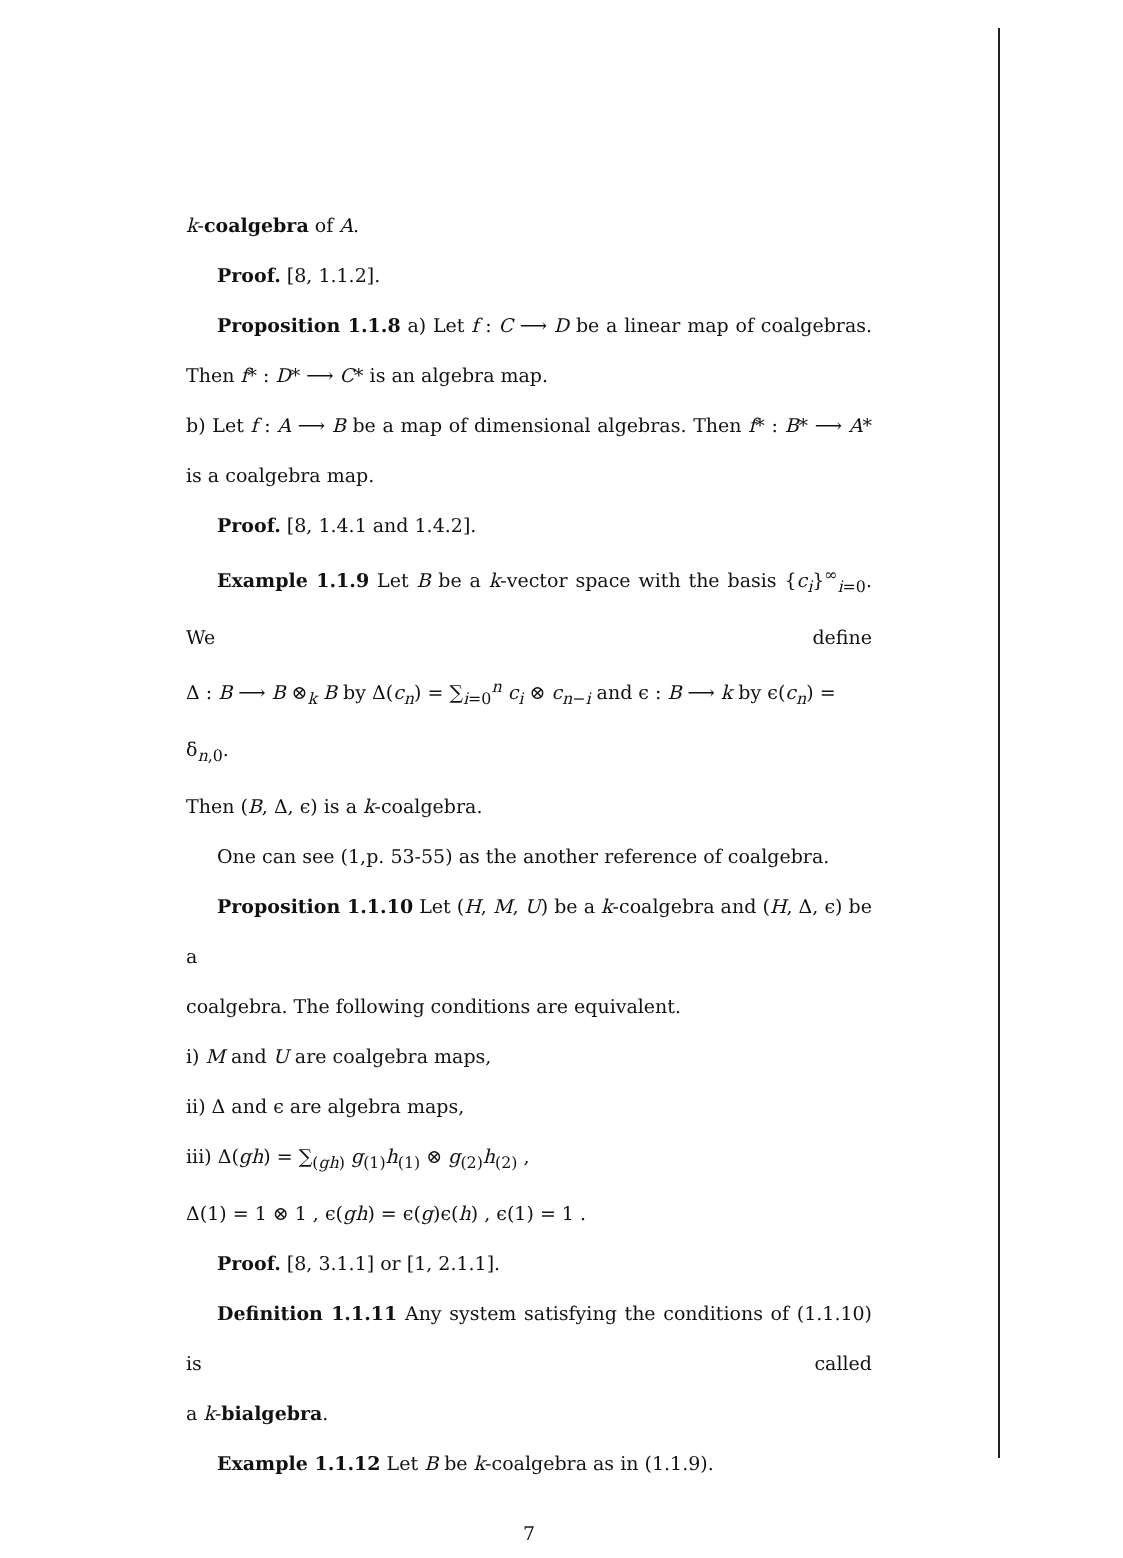k-coalgebra of A.
Proof. [8, 1.1.2].
Proposition 1.1.8 a) Let f : C ⟶ D be a linear map of coalgebras.
Then f* : D* ⟶ C* is an algebra map.
b) Let f : A ⟶ B be a map of dimensional algebras. Then f* : B* ⟶ A*
is a coalgebra map.
Proof. [8, 1.4.1 and 1.4.2].
Example 1.1.9 Let B be a k-vector space with the basis {c<sub>i</sub>}<sup>∞</sup><sub>i=0</sub>. We define
Δ : B ⟶ B ⊗<sub>k</sub> B by Δ(c<sub>n</sub>) = ∑<sub>i=0</sub><sup>n</sup> c<sub>i</sub> ⊗ c<sub>n−i</sub> and ϵ : B ⟶ k by ϵ(c<sub>n</sub>) = δ<sub>n,0</sub>.
Then (B, Δ, ϵ) is a k-coalgebra.
One can see (1,p. 53-55) as the another reference of coalgebra.
Proposition 1.1.10 Let (H, M, U) be a k-coalgebra and (H, Δ, ϵ) be a
coalgebra. The following conditions are equivalent.
i) M and U are coalgebra maps,
ii) Δ and ϵ are algebra maps,
iii) Δ(gh) = ∑<sub>(gh)</sub> g<sub>(1)</sub>h<sub>(1)</sub> ⊗ g<sub>(2)</sub>h<sub>(2)</sub> ,
Δ(1) = 1 ⊗ 1 , ϵ(gh) = ϵ(g)ϵ(h) , ϵ(1) = 1 .
Proof. [8, 3.1.1] or [1, 2.1.1].
Definition 1.1.11 Any system satisfying the conditions of (1.1.10) is called
a k-bialgebra.
Example 1.1.12 Let B be k-coalgebra as in (1.1.9).
7